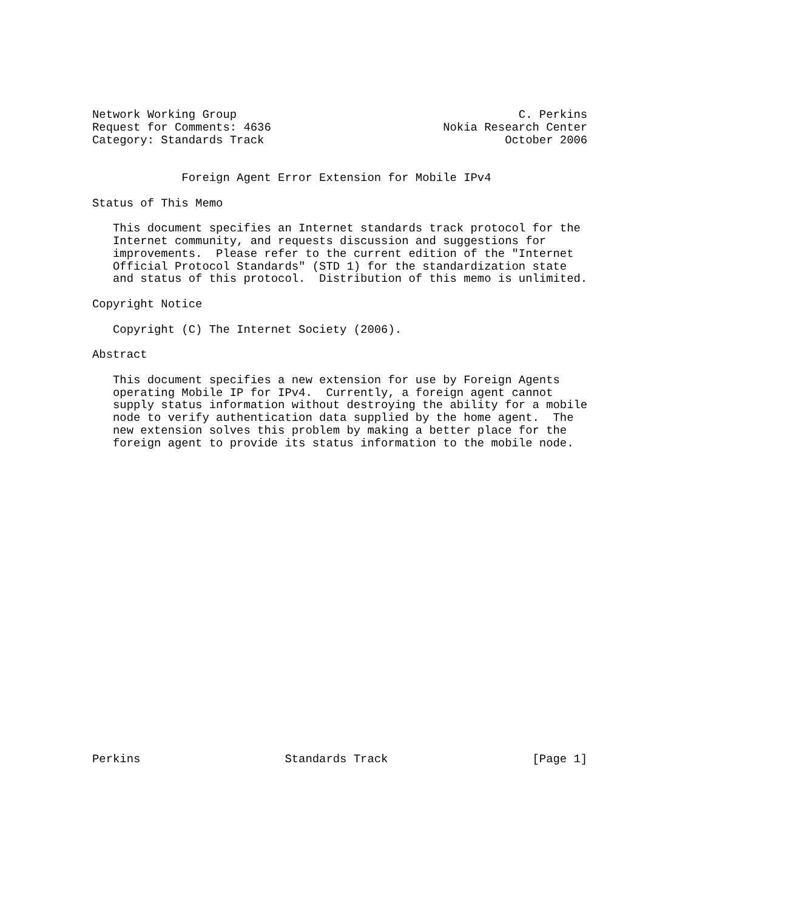Network Working Group                                         C. Perkins
Request for Comments: 4636                         Nokia Research Center
Category: Standards Track                                   October 2006


             Foreign Agent Error Extension for Mobile IPv4

Status of This Memo

   This document specifies an Internet standards track protocol for the
   Internet community, and requests discussion and suggestions for
   improvements.  Please refer to the current edition of the "Internet
   Official Protocol Standards" (STD 1) for the standardization state
   and status of this protocol.  Distribution of this memo is unlimited.

Copyright Notice

   Copyright (C) The Internet Society (2006).

Abstract

   This document specifies a new extension for use by Foreign Agents
   operating Mobile IP for IPv4.  Currently, a foreign agent cannot
   supply status information without destroying the ability for a mobile
   node to verify authentication data supplied by the home agent.  The
   new extension solves this problem by making a better place for the
   foreign agent to provide its status information to the mobile node.
























Perkins                     Standards Track                     [Page 1]